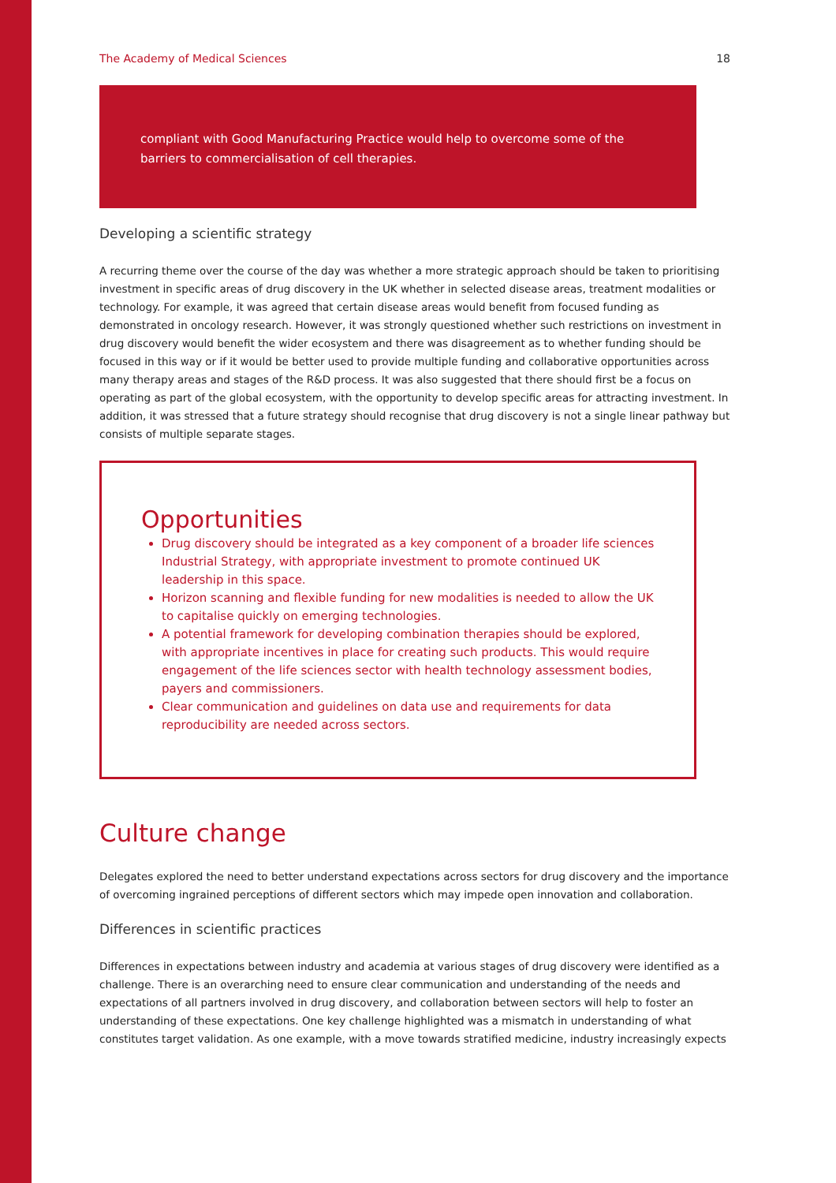The Academy of Medical Sciences 18
compliant with Good Manufacturing Practice would help to overcome some of the barriers to commercialisation of cell therapies.
Developing a scientific strategy
A recurring theme over the course of the day was whether a more strategic approach should be taken to prioritising investment in specific areas of drug discovery in the UK whether in selected disease areas, treatment modalities or technology. For example, it was agreed that certain disease areas would benefit from focused funding as demonstrated in oncology research. However, it was strongly questioned whether such restrictions on investment in drug discovery would benefit the wider ecosystem and there was disagreement as to whether funding should be focused in this way or if it would be better used to provide multiple funding and collaborative opportunities across many therapy areas and stages of the R&D process. It was also suggested that there should first be a focus on operating as part of the global ecosystem, with the opportunity to develop specific areas for attracting investment. In addition, it was stressed that a future strategy should recognise that drug discovery is not a single linear pathway but consists of multiple separate stages.
Opportunities
Drug discovery should be integrated as a key component of a broader life sciences Industrial Strategy, with appropriate investment to promote continued UK leadership in this space.
Horizon scanning and flexible funding for new modalities is needed to allow the UK to capitalise quickly on emerging technologies.
A potential framework for developing combination therapies should be explored, with appropriate incentives in place for creating such products. This would require engagement of the life sciences sector with health technology assessment bodies, payers and commissioners.
Clear communication and guidelines on data use and requirements for data reproducibility are needed across sectors.
Culture change
Delegates explored the need to better understand expectations across sectors for drug discovery and the importance of overcoming ingrained perceptions of different sectors which may impede open innovation and collaboration.
Differences in scientific practices
Differences in expectations between industry and academia at various stages of drug discovery were identified as a challenge. There is an overarching need to ensure clear communication and understanding of the needs and expectations of all partners involved in drug discovery, and collaboration between sectors will help to foster an understanding of these expectations. One key challenge highlighted was a mismatch in understanding of what constitutes target validation. As one example, with a move towards stratified medicine, industry increasingly expects